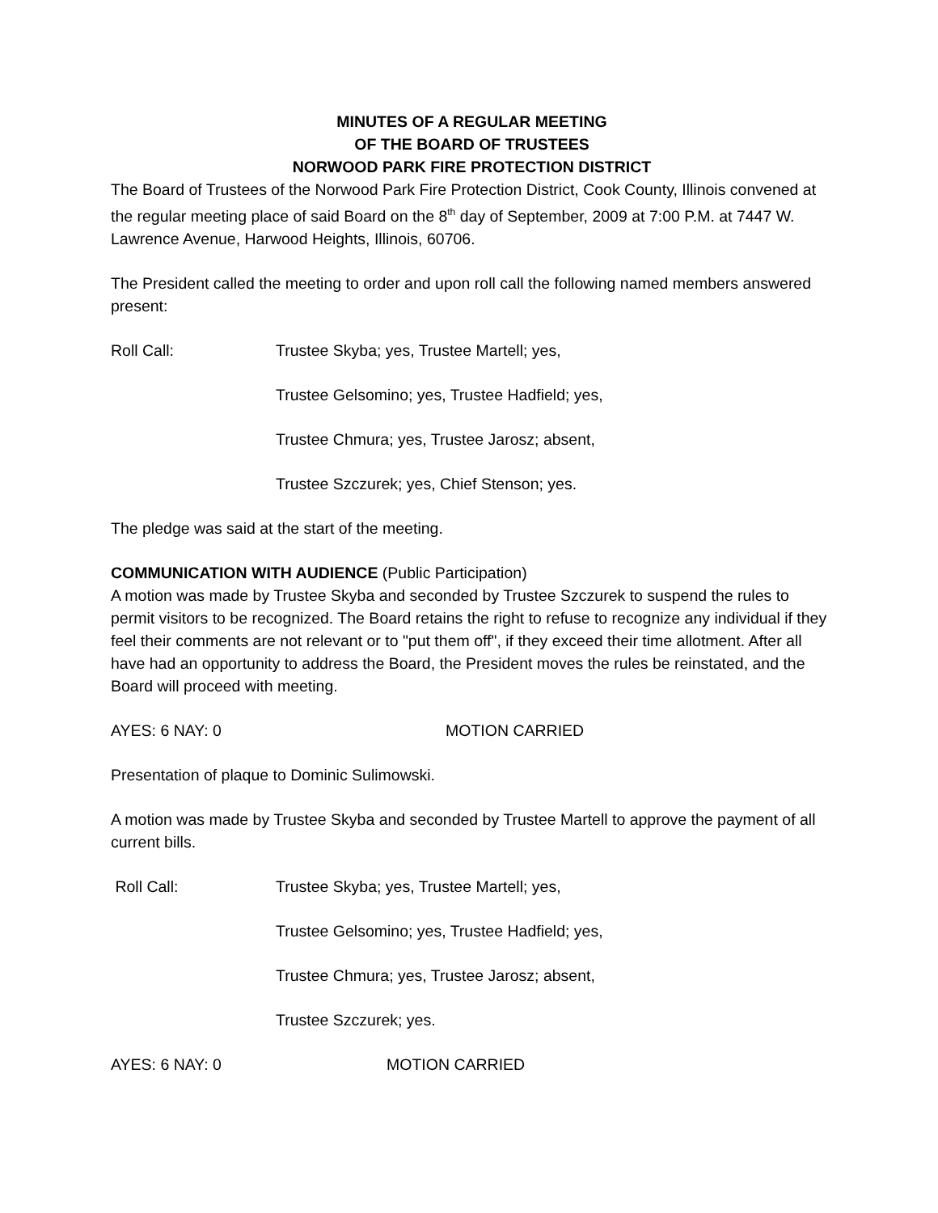MINUTES OF A REGULAR MEETING
OF THE BOARD OF TRUSTEES
NORWOOD PARK FIRE PROTECTION DISTRICT
The Board of Trustees of the Norwood Park Fire Protection District, Cook County, Illinois convened at the regular meeting place of said Board on the 8<sup>th</sup> day of September, 2009 at 7:00 P.M. at 7447 W. Lawrence Avenue, Harwood Heights, Illinois, 60706.
The President called the meeting to order and upon roll call the following named members answered present:
Roll Call: Trustee Skyba; yes, Trustee Martell; yes,
Trustee Gelsomino; yes, Trustee Hadfield; yes,
Trustee Chmura; yes, Trustee Jarosz; absent,
Trustee Szczurek; yes, Chief Stenson; yes.
The pledge was said at the start of the meeting.
COMMUNICATION WITH AUDIENCE (Public Participation)
A motion was made by Trustee Skyba and seconded by Trustee Szczurek to suspend the rules to permit visitors to be recognized. The Board retains the right to refuse to recognize any individual if they feel their comments are not relevant or to "put them off", if they exceed their time allotment. After all have had an opportunity to address the Board, the President moves the rules be reinstated, and the Board will proceed with meeting.
AYES: 6 NAY: 0 MOTION CARRIED
Presentation of plaque to Dominic Sulimowski.
A motion was made by Trustee Skyba and seconded by Trustee Martell to approve the payment of all current bills.
Roll Call: Trustee Skyba; yes, Trustee Martell; yes,
Trustee Gelsomino; yes, Trustee Hadfield; yes,
Trustee Chmura; yes, Trustee Jarosz; absent,
Trustee Szczurek; yes.
AYES: 6 NAY: 0 MOTION CARRIED